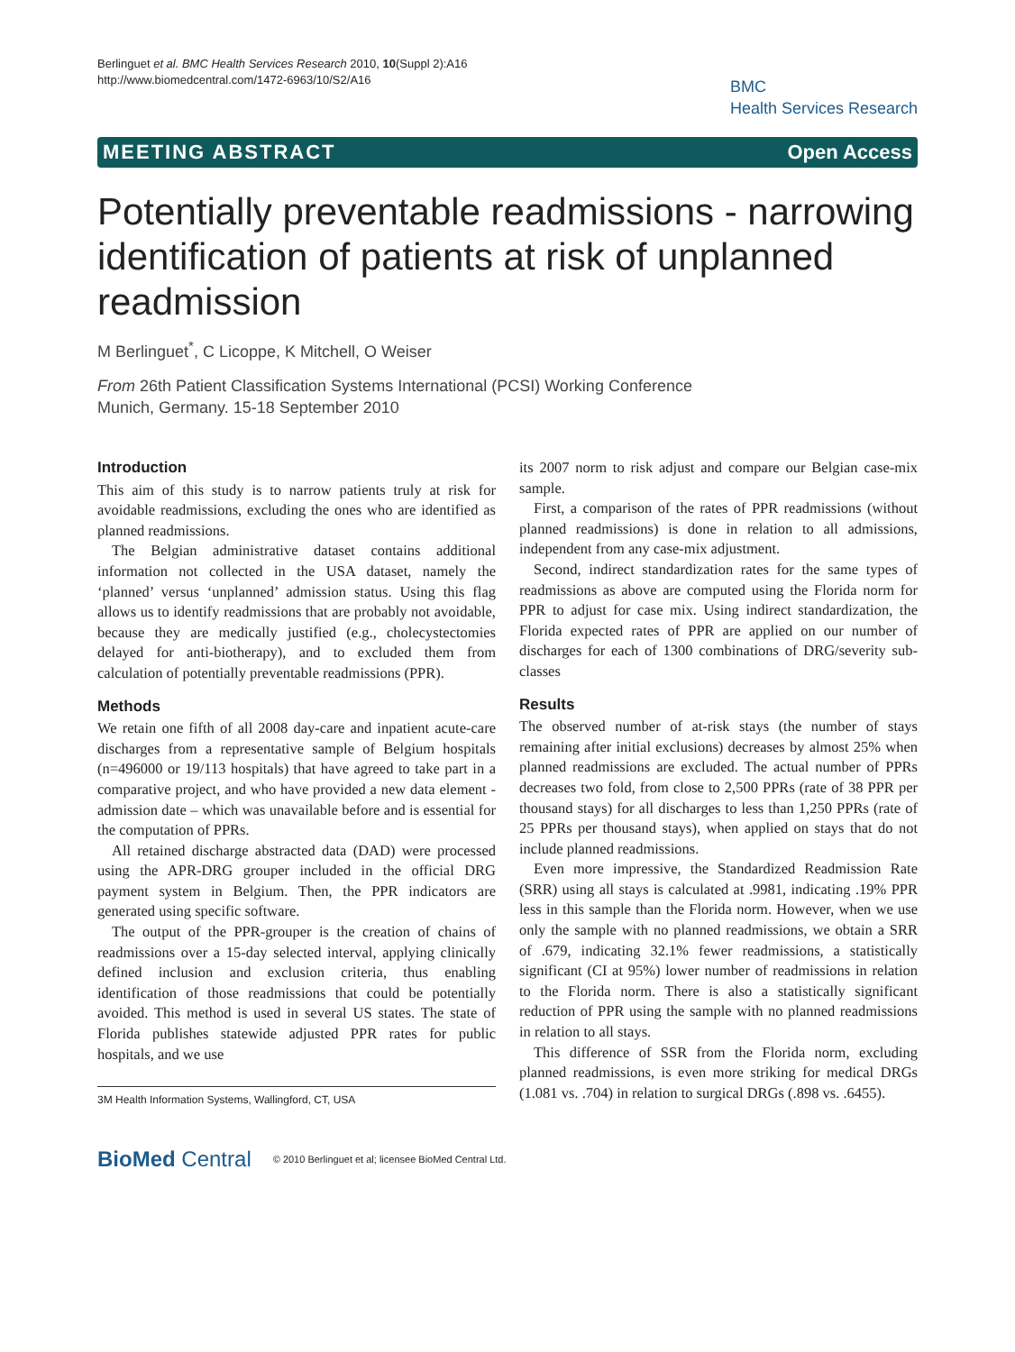Berlinguet et al. BMC Health Services Research 2010, 10(Suppl 2):A16
http://www.biomedcentral.com/1472-6963/10/S2/A16
BMC
Health Services Research
MEETING ABSTRACT Open Access
Potentially preventable readmissions - narrowing identification of patients at risk of unplanned readmission
M Berlinguet<sup>*</sup>, C Licoppe, K Mitchell, O Weiser
From 26th Patient Classification Systems International (PCSI) Working Conference
Munich, Germany. 15-18 September 2010
Introduction
This aim of this study is to narrow patients truly at risk for avoidable readmissions, excluding the ones who are identified as planned readmissions.
The Belgian administrative dataset contains additional information not collected in the USA dataset, namely the ‘planned’ versus ‘unplanned’ admission status. Using this flag allows us to identify readmissions that are probably not avoidable, because they are medically justified (e.g., cholecystectomies delayed for anti-biotherapy), and to excluded them from calculation of potentially preventable readmissions (PPR).
Methods
We retain one fifth of all 2008 day-care and inpatient acute-care discharges from a representative sample of Belgium hospitals (n=496000 or 19/113 hospitals) that have agreed to take part in a comparative project, and who have provided a new data element - admission date – which was unavailable before and is essential for the computation of PPRs.
All retained discharge abstracted data (DAD) were processed using the APR-DRG grouper included in the official DRG payment system in Belgium. Then, the PPR indicators are generated using specific software.
The output of the PPR-grouper is the creation of chains of readmissions over a 15-day selected interval, applying clinically defined inclusion and exclusion criteria, thus enabling identification of those readmissions that could be potentially avoided. This method is used in several US states. The state of Florida publishes statewide adjusted PPR rates for public hospitals, and we use
3M Health Information Systems, Wallingford, CT, USA
its 2007 norm to risk adjust and compare our Belgian case-mix sample.
First, a comparison of the rates of PPR readmissions (without planned readmissions) is done in relation to all admissions, independent from any case-mix adjustment.
Second, indirect standardization rates for the same types of readmissions as above are computed using the Florida norm for PPR to adjust for case mix. Using indirect standardization, the Florida expected rates of PPR are applied on our number of discharges for each of 1300 combinations of DRG/severity sub-classes
Results
The observed number of at-risk stays (the number of stays remaining after initial exclusions) decreases by almost 25% when planned readmissions are excluded. The actual number of PPRs decreases two fold, from close to 2,500 PPRs (rate of 38 PPR per thousand stays) for all discharges to less than 1,250 PPRs (rate of 25 PPRs per thousand stays), when applied on stays that do not include planned readmissions.
Even more impressive, the Standardized Readmission Rate (SRR) using all stays is calculated at .9981, indicating .19% PPR less in this sample than the Florida norm. However, when we use only the sample with no planned readmissions, we obtain a SRR of .679, indicating 32.1% fewer readmissions, a statistically significant (CI at 95%) lower number of readmissions in relation to the Florida norm. There is also a statistically significant reduction of PPR using the sample with no planned readmissions in relation to all stays.
This difference of SSR from the Florida norm, excluding planned readmissions, is even more striking for medical DRGs (1.081 vs. .704) in relation to surgical DRGs (.898 vs. .6455).
BioMed Central © 2010 Berlinguet et al; licensee BioMed Central Ltd.